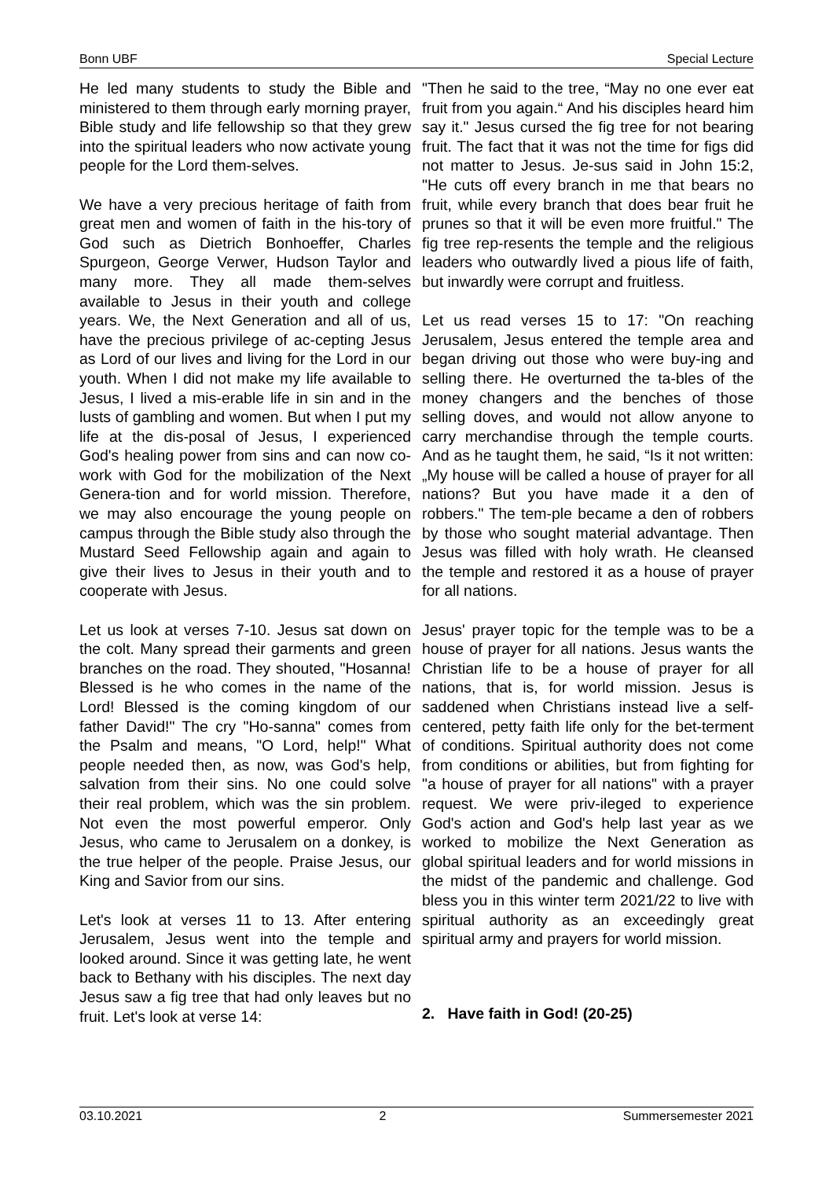Bonn UBF Special Lecture
He led many students to study the Bible and ministered to them through early morning prayer, Bible study and life fellowship so that they grew into the spiritual leaders who now activate young people for the Lord them-selves.
We have a very precious heritage of faith from great men and women of faith in the his-tory of God such as Dietrich Bonhoeffer, Charles Spurgeon, George Verwer, Hudson Taylor and many more. They all made them-selves available to Jesus in their youth and college years. We, the Next Generation and all of us, have the precious privilege of ac-cepting Jesus as Lord of our lives and living for the Lord in our youth. When I did not make my life available to Jesus, I lived a mis-erable life in sin and in the lusts of gambling and women. But when I put my life at the dis-posal of Jesus, I experienced God's healing power from sins and can now co-work with God for the mobilization of the Next Genera-tion and for world mission. Therefore, we may also encourage the young people on campus through the Bible study also through the Mustard Seed Fellowship again and again to give their lives to Jesus in their youth and to cooperate with Jesus.
Let us look at verses 7-10. Jesus sat down on the colt. Many spread their garments and green branches on the road. They shouted, "Hosanna! Blessed is he who comes in the name of the Lord! Blessed is the coming kingdom of our father David!" The cry "Ho-sanna" comes from the Psalm and means, "O Lord, help!" What people needed then, as now, was God's help, salvation from their sins. No one could solve their real problem, which was the sin problem. Not even the most powerful emperor. Only Jesus, who came to Jerusalem on a donkey, is the true helper of the people. Praise Jesus, our King and Savior from our sins.
Let's look at verses 11 to 13. After entering Jerusalem, Jesus went into the temple and looked around. Since it was getting late, he went back to Bethany with his disciples. The next day Jesus saw a fig tree that had only leaves but no fruit. Let's look at verse 14:
"Then he said to the tree, “May no one ever eat fruit from you again.“ And his disciples heard him say it." Jesus cursed the fig tree for not bearing fruit. The fact that it was not the time for figs did not matter to Jesus. Je-sus said in John 15:2, "He cuts off every branch in me that bears no fruit, while every branch that does bear fruit he prunes so that it will be even more fruitful." The fig tree rep-resents the temple and the religious leaders who outwardly lived a pious life of faith, but inwardly were corrupt and fruitless.
Let us read verses 15 to 17: "On reaching Jerusalem, Jesus entered the temple area and began driving out those who were buy-ing and selling there. He overturned the ta-bles of the money changers and the benches of those selling doves, and would not allow anyone to carry merchandise through the temple courts. And as he taught them, he said, “Is it not written: „My house will be called a house of prayer for all nations? But you have made it a den of robbers." The tem-ple became a den of robbers by those who sought material advantage. Then Jesus was filled with holy wrath. He cleansed the temple and restored it as a house of prayer for all nations.
Jesus' prayer topic for the temple was to be a house of prayer for all nations. Jesus wants the Christian life to be a house of prayer for all nations, that is, for world mission. Jesus is saddened when Christians instead live a self-centered, petty faith life only for the bet-terment of conditions. Spiritual authority does not come from conditions or abilities, but from fighting for "a house of prayer for all nations" with a prayer request. We were priv-ileged to experience God's action and God's help last year as we worked to mobilize the Next Generation as global spiritual leaders and for world missions in the midst of the pandemic and challenge. God bless you in this winter term 2021/22 to live with spiritual authority as an exceedingly great spiritual army and prayers for world mission.
2. Have faith in God! (20-25)
03.10.2021 2 Summersemester 2021